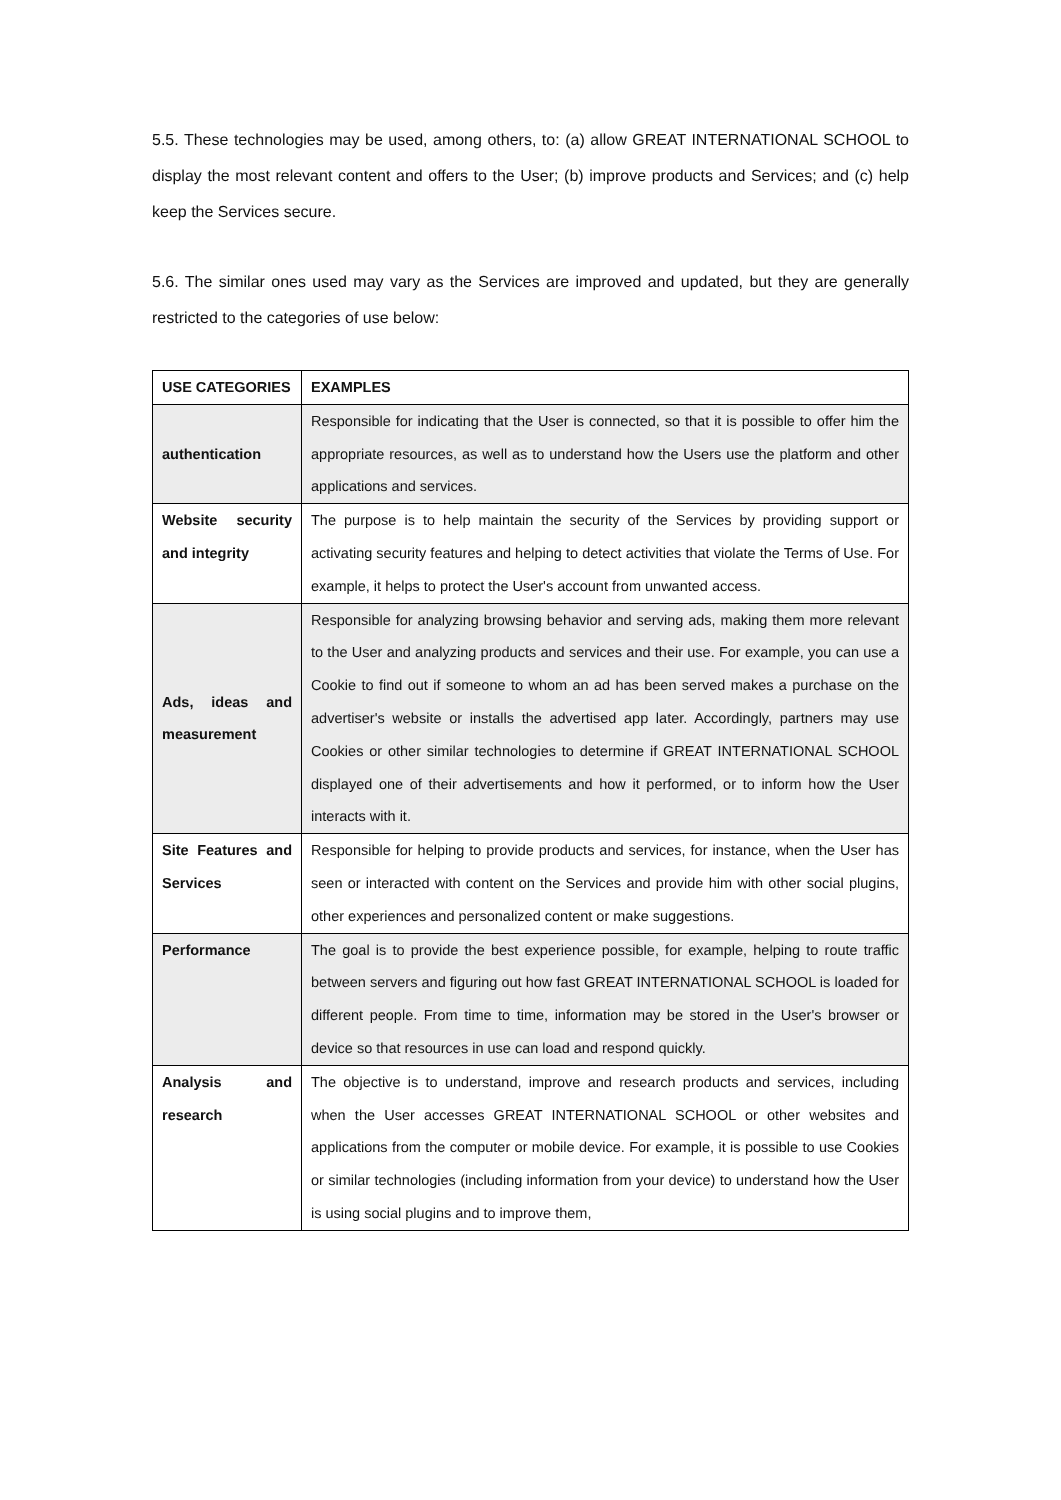5.5. These technologies may be used, among others, to: (a) allow GREAT INTERNATIONAL SCHOOL to display the most relevant content and offers to the User; (b) improve products and Services; and (c) help keep the Services secure.
5.6. The similar ones used may vary as the Services are improved and updated, but they are generally restricted to the categories of use below:
| USE CATEGORIES | EXAMPLES |
| --- | --- |
| authentication | Responsible for indicating that the User is connected, so that it is possible to offer him the appropriate resources, as well as to understand how the Users use the platform and other applications and services. |
| Website security and integrity | The purpose is to help maintain the security of the Services by providing support or activating security features and helping to detect activities that violate the Terms of Use. For example, it helps to protect the User's account from unwanted access. |
| Ads, ideas and measurement | Responsible for analyzing browsing behavior and serving ads, making them more relevant to the User and analyzing products and services and their use. For example, you can use a Cookie to find out if someone to whom an ad has been served makes a purchase on the advertiser's website or installs the advertised app later. Accordingly, partners may use Cookies or other similar technologies to determine if GREAT INTERNATIONAL SCHOOL displayed one of their advertisements and how it performed, or to inform how the User interacts with it. |
| Site Features and Services | Responsible for helping to provide products and services, for instance, when the User has seen or interacted with content on the Services and provide him with other social plugins, other experiences and personalized content or make suggestions. |
| Performance | The goal is to provide the best experience possible, for example, helping to route traffic between servers and figuring out how fast GREAT INTERNATIONAL SCHOOL is loaded for different people. From time to time, information may be stored in the User's browser or device so that resources in use can load and respond quickly. |
| Analysis and research | The objective is to understand, improve and research products and services, including when the User accesses GREAT INTERNATIONAL SCHOOL or other websites and applications from the computer or mobile device. For example, it is possible to use Cookies or similar technologies (including information from your device) to understand how the User is using social plugins and to improve them, |